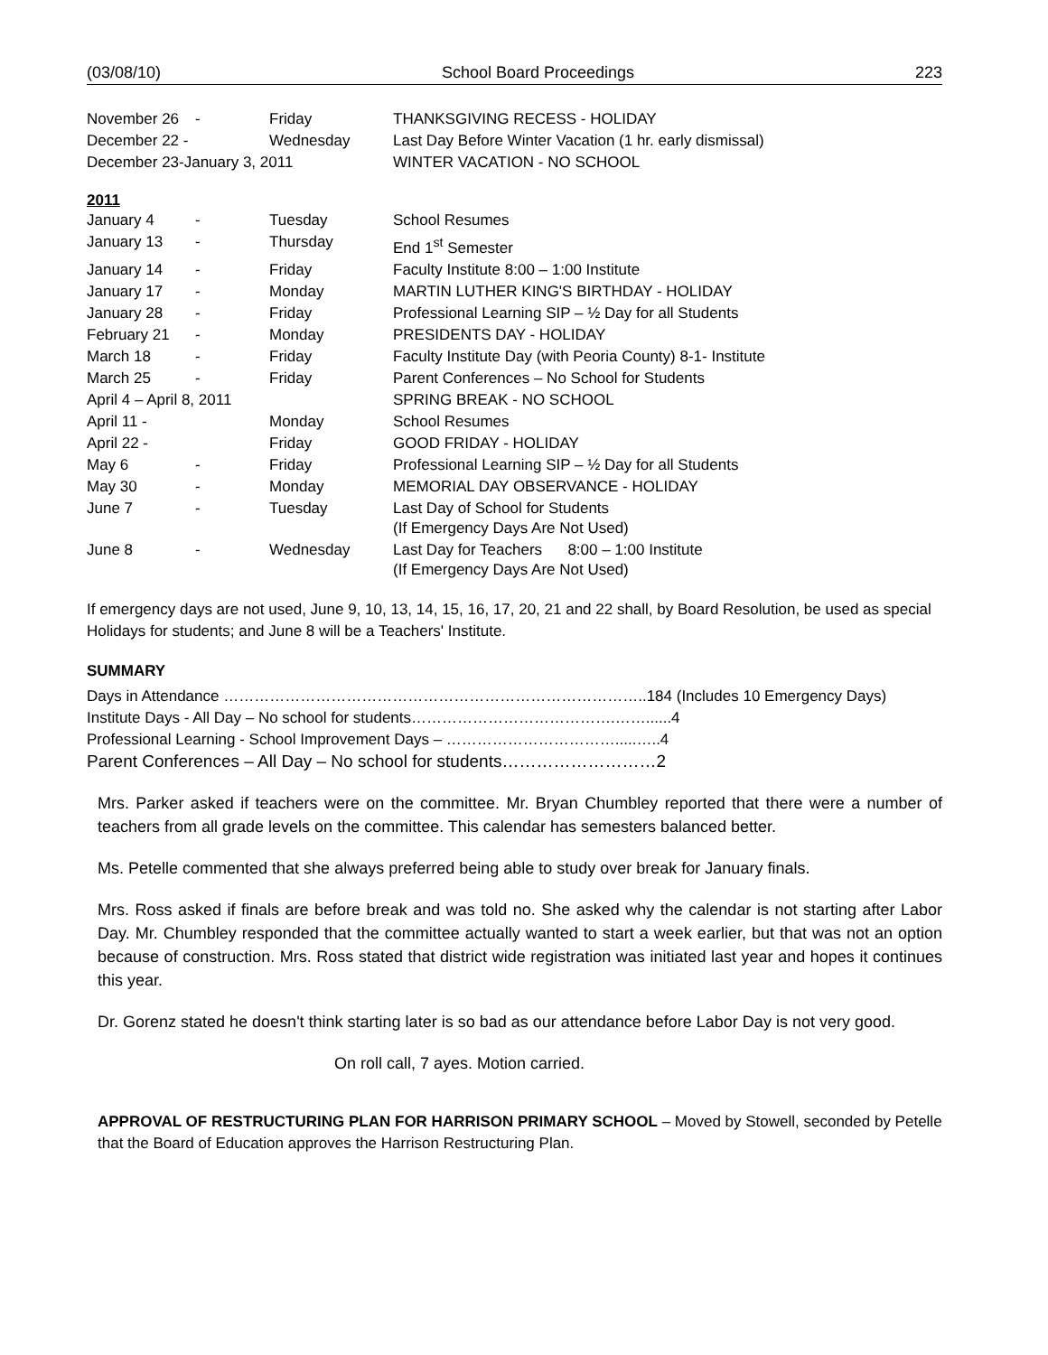(03/08/10) School Board Proceedings 223
| November 26 | - | Friday | THANKSGIVING RECESS - HOLIDAY |
| December 22 - | | Wednesday | Last Day Before Winter Vacation (1 hr. early dismissal) |
| December 23-January 3, 2011 | | | WINTER VACATION - NO SCHOOL |
2011
| January 4 | - | Tuesday | School Resumes |
| January 13 | - | Thursday | End 1<sup>st</sup> Semester |
| January 14 | - | Friday | Faculty Institute 8:00 – 1:00 Institute |
| January 17 | - | Monday | MARTIN LUTHER KING'S BIRTHDAY - HOLIDAY |
| January 28 | - | Friday | Professional Learning SIP – ½ Day for all Students |
| February 21 | - | Monday | PRESIDENTS DAY - HOLIDAY |
| March 18 | - | Friday | Faculty Institute Day (with Peoria County) 8-1- Institute |
| March 25 | - | Friday | Parent Conferences – No School for Students |
| April 4 – April 8, 2011 | | | SPRING BREAK - NO SCHOOL |
| April 11 - | | Monday | School Resumes |
| April 22 - | | Friday | GOOD FRIDAY - HOLIDAY |
| May 6 | - | Friday | Professional Learning SIP – ½ Day for all Students |
| May 30 | - | Monday | MEMORIAL DAY OBSERVANCE - HOLIDAY |
| June 7 | - | Tuesday | Last Day of School for Students (If Emergency Days Are Not Used) |
| June 8 | - | Wednesday | Last Day for Teachers 8:00 – 1:00 Institute (If Emergency Days Are Not Used) |
If emergency days are not used, June 9, 10, 13, 14, 15, 16, 17, 20, 21 and 22 shall, by Board Resolution, be used as special Holidays for students; and June 8 will be a Teachers' Institute.
SUMMARY
Days in Attendance ………………………………………………………………………..184 (Includes 10 Emergency Days)
Institute Days - All Day – No school for students………………………………….……......4
Professional Learning - School Improvement Days – …………………………….....…..4
Parent Conferences – All Day – No school for students………………………2
Mrs. Parker asked if teachers were on the committee. Mr. Bryan Chumbley reported that there were a number of teachers from all grade levels on the committee. This calendar has semesters balanced better.
Ms. Petelle commented that she always preferred being able to study over break for January finals.
Mrs. Ross asked if finals are before break and was told no. She asked why the calendar is not starting after Labor Day. Mr. Chumbley responded that the committee actually wanted to start a week earlier, but that was not an option because of construction. Mrs. Ross stated that district wide registration was initiated last year and hopes it continues this year.
Dr. Gorenz stated he doesn't think starting later is so bad as our attendance before Labor Day is not very good.
On roll call, 7 ayes. Motion carried.
APPROVAL OF RESTRUCTURING PLAN FOR HARRISON PRIMARY SCHOOL – Moved by Stowell, seconded by Petelle that the Board of Education approves the Harrison Restructuring Plan.